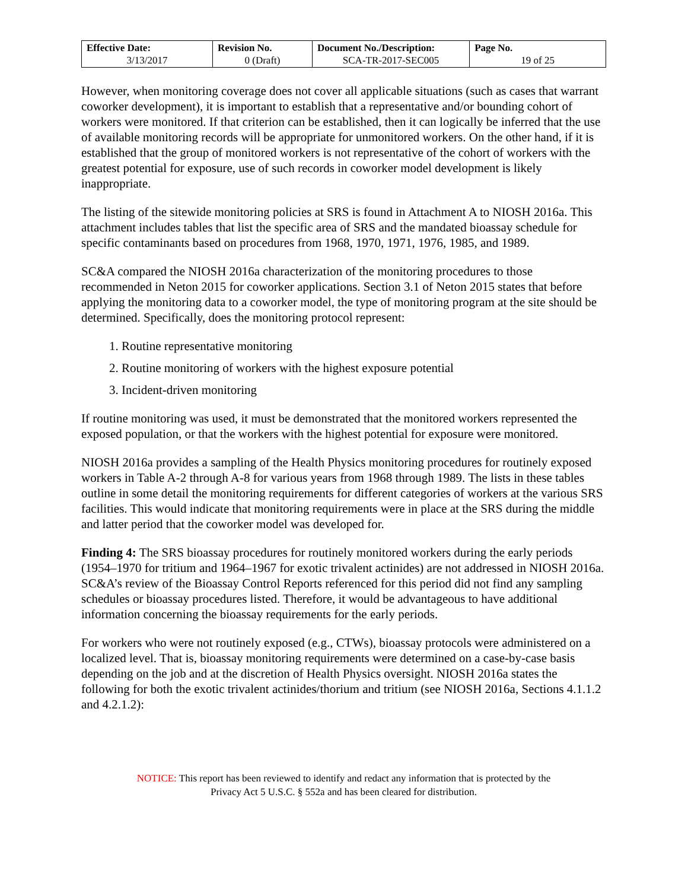| Effective Date: 3/13/2017 | Revision No. 0 (Draft) | Document No./Description: SCA-TR-2017-SEC005 | Page No. 19 of 25 |
However, when monitoring coverage does not cover all applicable situations (such as cases that warrant coworker development), it is important to establish that a representative and/or bounding cohort of workers were monitored. If that criterion can be established, then it can logically be inferred that the use of available monitoring records will be appropriate for unmonitored workers. On the other hand, if it is established that the group of monitored workers is not representative of the cohort of workers with the greatest potential for exposure, use of such records in coworker model development is likely inappropriate.
The listing of the sitewide monitoring policies at SRS is found in Attachment A to NIOSH 2016a. This attachment includes tables that list the specific area of SRS and the mandated bioassay schedule for specific contaminants based on procedures from 1968, 1970, 1971, 1976, 1985, and 1989.
SC&A compared the NIOSH 2016a characterization of the monitoring procedures to those recommended in Neton 2015 for coworker applications. Section 3.1 of Neton 2015 states that before applying the monitoring data to a coworker model, the type of monitoring program at the site should be determined. Specifically, does the monitoring protocol represent:
1. Routine representative monitoring
2. Routine monitoring of workers with the highest exposure potential
3. Incident-driven monitoring
If routine monitoring was used, it must be demonstrated that the monitored workers represented the exposed population, or that the workers with the highest potential for exposure were monitored.
NIOSH 2016a provides a sampling of the Health Physics monitoring procedures for routinely exposed workers in Table A-2 through A-8 for various years from 1968 through 1989. The lists in these tables outline in some detail the monitoring requirements for different categories of workers at the various SRS facilities. This would indicate that monitoring requirements were in place at the SRS during the middle and latter period that the coworker model was developed for.
Finding 4: The SRS bioassay procedures for routinely monitored workers during the early periods (1954–1970 for tritium and 1964–1967 for exotic trivalent actinides) are not addressed in NIOSH 2016a. SC&A’s review of the Bioassay Control Reports referenced for this period did not find any sampling schedules or bioassay procedures listed. Therefore, it would be advantageous to have additional information concerning the bioassay requirements for the early periods.
For workers who were not routinely exposed (e.g., CTWs), bioassay protocols were administered on a localized level. That is, bioassay monitoring requirements were determined on a case-by-case basis depending on the job and at the discretion of Health Physics oversight. NIOSH 2016a states the following for both the exotic trivalent actinides/thorium and tritium (see NIOSH 2016a, Sections 4.1.1.2 and 4.2.1.2):
NOTICE: This report has been reviewed to identify and redact any information that is protected by the
Privacy Act 5 U.S.C. § 552a and has been cleared for distribution.